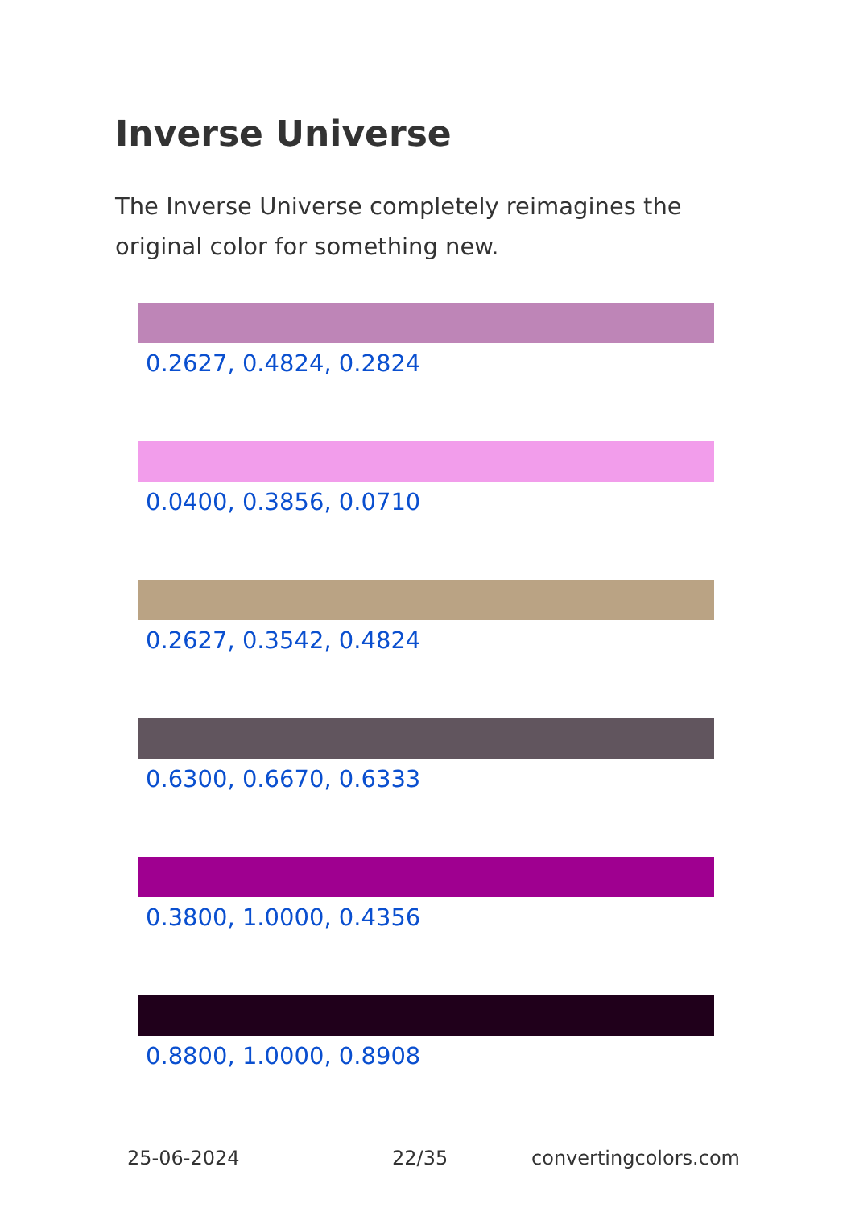Inverse Universe
The Inverse Universe completely reimagines the original color for something new.
0.2627, 0.4824, 0.2824
0.0400, 0.3856, 0.0710
0.2627, 0.3542, 0.4824
0.6300, 0.6670, 0.6333
0.3800, 1.0000, 0.4356
0.8800, 1.0000, 0.8908
25-06-2024 22/35 convertingcolors.com